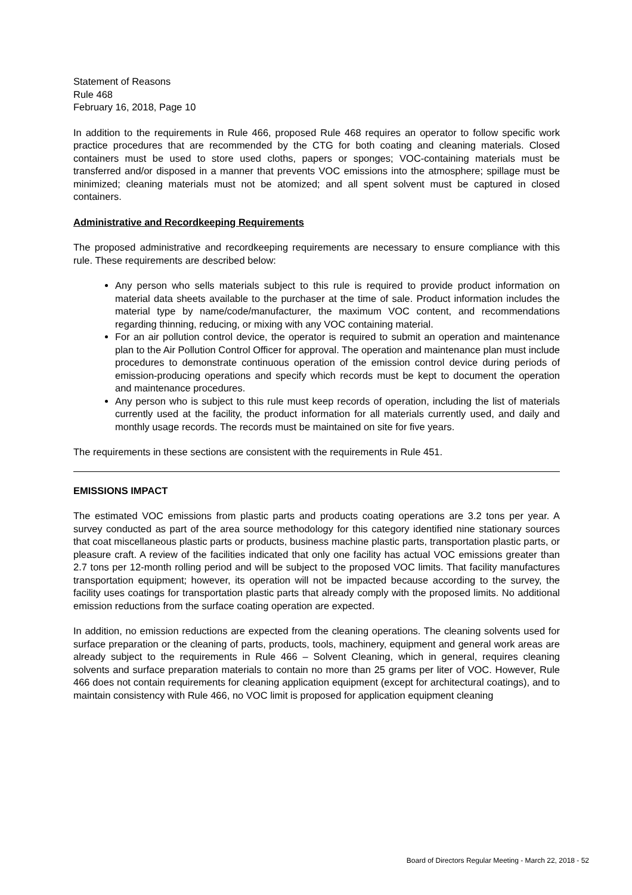Statement of Reasons
Rule 468
February 16, 2018, Page 10
In addition to the requirements in Rule 466, proposed Rule 468 requires an operator to follow specific work practice procedures that are recommended by the CTG for both coating and cleaning materials. Closed containers must be used to store used cloths, papers or sponges; VOC-containing materials must be transferred and/or disposed in a manner that prevents VOC emissions into the atmosphere; spillage must be minimized; cleaning materials must not be atomized; and all spent solvent must be captured in closed containers.
Administrative and Recordkeeping Requirements
The proposed administrative and recordkeeping requirements are necessary to ensure compliance with this rule. These requirements are described below:
Any person who sells materials subject to this rule is required to provide product information on material data sheets available to the purchaser at the time of sale. Product information includes the material type by name/code/manufacturer, the maximum VOC content, and recommendations regarding thinning, reducing, or mixing with any VOC containing material.
For an air pollution control device, the operator is required to submit an operation and maintenance plan to the Air Pollution Control Officer for approval. The operation and maintenance plan must include procedures to demonstrate continuous operation of the emission control device during periods of emission-producing operations and specify which records must be kept to document the operation and maintenance procedures.
Any person who is subject to this rule must keep records of operation, including the list of materials currently used at the facility, the product information for all materials currently used, and daily and monthly usage records. The records must be maintained on site for five years.
The requirements in these sections are consistent with the requirements in Rule 451.
EMISSIONS IMPACT
The estimated VOC emissions from plastic parts and products coating operations are 3.2 tons per year. A survey conducted as part of the area source methodology for this category identified nine stationary sources that coat miscellaneous plastic parts or products, business machine plastic parts, transportation plastic parts, or pleasure craft. A review of the facilities indicated that only one facility has actual VOC emissions greater than 2.7 tons per 12-month rolling period and will be subject to the proposed VOC limits. That facility manufactures transportation equipment; however, its operation will not be impacted because according to the survey, the facility uses coatings for transportation plastic parts that already comply with the proposed limits. No additional emission reductions from the surface coating operation are expected.
In addition, no emission reductions are expected from the cleaning operations. The cleaning solvents used for surface preparation or the cleaning of parts, products, tools, machinery, equipment and general work areas are already subject to the requirements in Rule 466 – Solvent Cleaning, which in general, requires cleaning solvents and surface preparation materials to contain no more than 25 grams per liter of VOC. However, Rule 466 does not contain requirements for cleaning application equipment (except for architectural coatings), and to maintain consistency with Rule 466, no VOC limit is proposed for application equipment cleaning
Board of Directors Regular Meeting - March 22, 2018 - 52